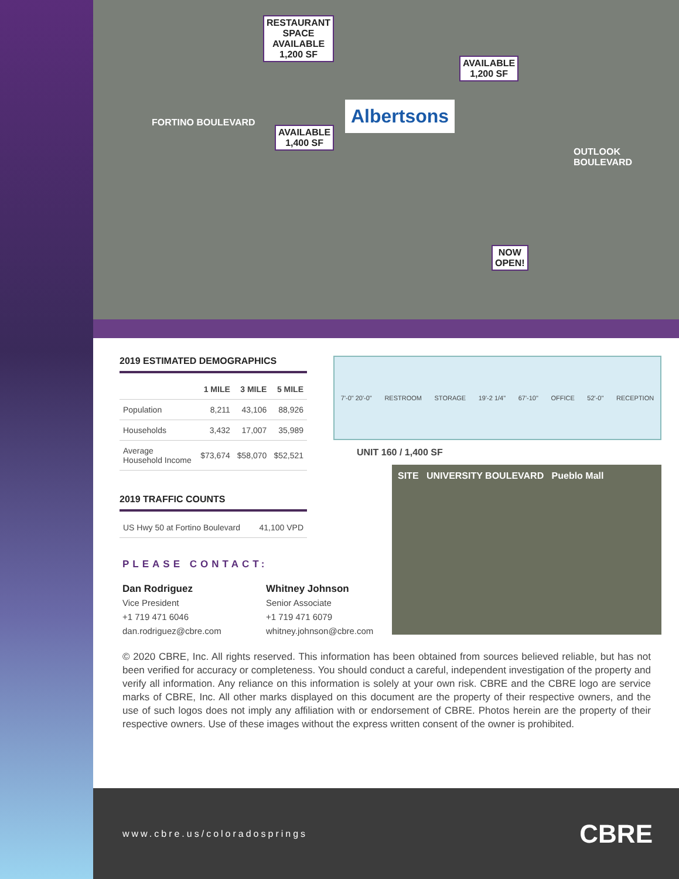RESTAURANT
SPACE
AVAILABLE
1,200 SF
AVAILABLE
1,200 SF
AVAILABLE
1,400 SF
NOW
OPEN!
Albertsons
FORTINO BOULEVARD
OUTLOOK BOULEVARD
2019 ESTIMATED DEMOGRAPHICS
| | 1 MILE | 3 MILE | 5 MILE |
| --- | --- | --- | --- |
| Population | 8,211 | 43,106 | 88,926 |
| Households | 3,432 | 17,007 | 35,989 |
| Average Household Income | $73,674 | $58,070 | $52,521 |
2019 TRAFFIC COUNTS
| US Hwy 50 at Fortino Boulevard | 41,100 VPD |
7'-0" 20'-0" RESTROOM STORAGE 19'-2 1/4" 67'-10" OFFICE 52'-0" RECEPTION
UNIT 160 / 1,400 SF
SITE UNIVERSITY BOULEVARD Pueblo Mall
PLEASE CONTACT:
Dan Rodriguez
Vice President
+1 719 471 6046
dan.rodriguez@cbre.com
Whitney Johnson
Senior Associate
+1 719 471 6079
whitney.johnson@cbre.com
© 2020 CBRE, Inc. All rights reserved. This information has been obtained from sources believed reliable, but has not been verified for accuracy or completeness. You should conduct a careful, independent investigation of the property and verify all information. Any reliance on this information is solely at your own risk. CBRE and the CBRE logo are service marks of CBRE, Inc. All other marks displayed on this document are the property of their respective owners, and the use of such logos does not imply any affiliation with or endorsement of CBRE. Photos herein are the property of their respective owners. Use of these images without the express written consent of the owner is prohibited.
www.cbre.us/coloradosprings CBRE